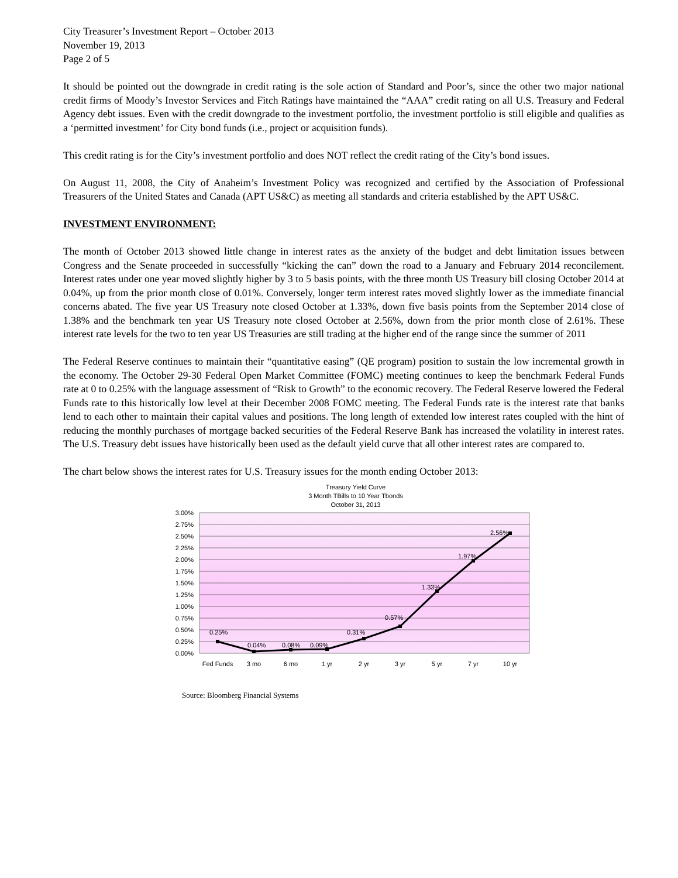City Treasurer’s Investment Report – October 2013
November 19, 2013
Page 2 of 5
It should be pointed out the downgrade in credit rating is the sole action of Standard and Poor’s, since the other two major national credit firms of Moody’s Investor Services and Fitch Ratings have maintained the “AAA” credit rating on all U.S. Treasury and Federal Agency debt issues. Even with the credit downgrade to the investment portfolio, the investment portfolio is still eligible and qualifies as a ‘permitted investment’ for City bond funds (i.e., project or acquisition funds).
This credit rating is for the City’s investment portfolio and does NOT reflect the credit rating of the City’s bond issues.
On August 11, 2008, the City of Anaheim’s Investment Policy was recognized and certified by the Association of Professional Treasurers of the United States and Canada (APT US&C) as meeting all standards and criteria established by the APT US&C.
INVESTMENT ENVIRONMENT:
The month of October 2013 showed little change in interest rates as the anxiety of the budget and debt limitation issues between Congress and the Senate proceeded in successfully “kicking the can” down the road to a January and February 2014 reconcilement. Interest rates under one year moved slightly higher by 3 to 5 basis points, with the three month US Treasury bill closing October 2014 at 0.04%, up from the prior month close of 0.01%. Conversely, longer term interest rates moved slightly lower as the immediate financial concerns abated. The five year US Treasury note closed October at 1.33%, down five basis points from the September 2014 close of 1.38% and the benchmark ten year US Treasury note closed October at 2.56%, down from the prior month close of 2.61%. These interest rate levels for the two to ten year US Treasuries are still trading at the higher end of the range since the summer of 2011
The Federal Reserve continues to maintain their “quantitative easing” (QE program) position to sustain the low incremental growth in the economy. The October 29-30 Federal Open Market Committee (FOMC) meeting continues to keep the benchmark Federal Funds rate at 0 to 0.25% with the language assessment of “Risk to Growth” to the economic recovery. The Federal Reserve lowered the Federal Funds rate to this historically low level at their December 2008 FOMC meeting. The Federal Funds rate is the interest rate that banks lend to each other to maintain their capital values and positions. The long length of extended low interest rates coupled with the hint of reducing the monthly purchases of mortgage backed securities of the Federal Reserve Bank has increased the volatility in interest rates. The U.S. Treasury debt issues have historically been used as the default yield curve that all other interest rates are compared to.
The chart below shows the interest rates for U.S. Treasury issues for the month ending October 2013:
Treasury Yield Curve
3 Month TBills to 10 Year Tbonds
October 31, 2013
3.00%
2.75%
2.50%
2.25%
2.00%
1.75%
1.50%
1.25%
1.00%
0.75%
0.50%
0.25%
0.00%
0.25%
0.04%
0.08%
0.09%
0.31%
0.57%
1.33%
1.97%
2.56%
Fed Funds
3 mo
6 mo
1 yr
2 yr
3 yr
5 yr
7 yr
10 yr
Source: Bloomberg Financial Systems